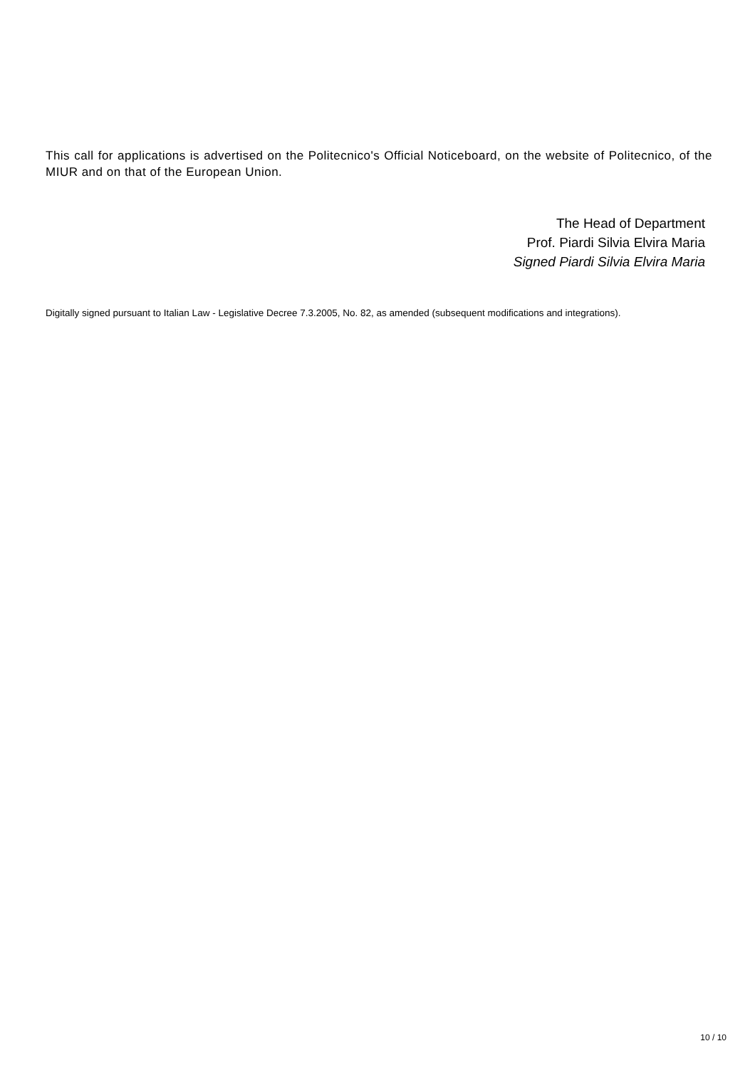This call for applications is advertised on the Politecnico's Official Noticeboard, on the website of Politecnico, of the MIUR and on that of the European Union.
The Head of Department
Prof. Piardi Silvia Elvira Maria
Signed Piardi Silvia Elvira Maria
Digitally signed pursuant to Italian Law - Legislative Decree 7.3.2005, No. 82, as amended (subsequent modifications and integrations).
10 / 10